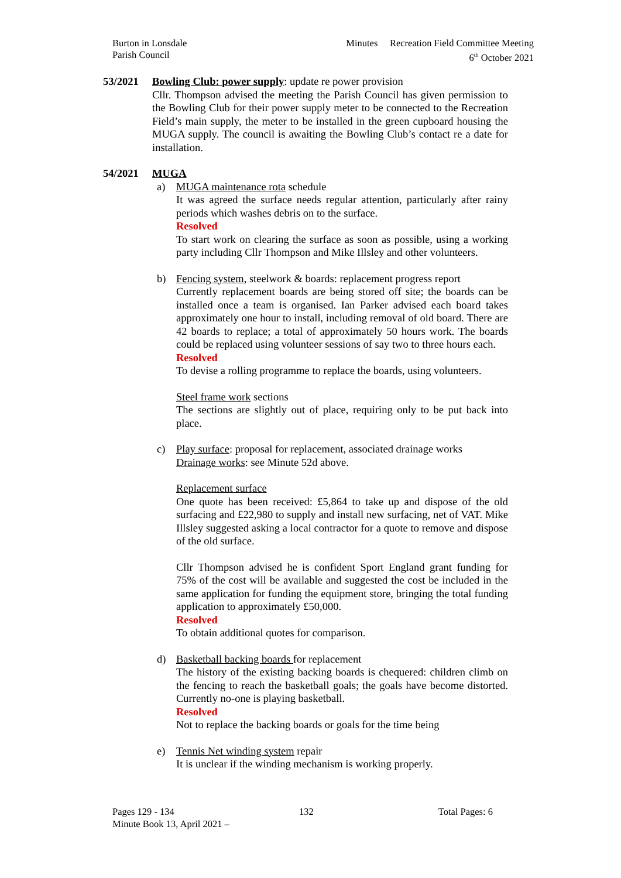Burton in Lonsdale
Parish Council
Minutes Recreation Field Committee Meeting
6<sup>th</sup> October 2021
53/2021 Bowling Club: power supply: update re power provision
Cllr. Thompson advised the meeting the Parish Council has given permission to the Bowling Club for their power supply meter to be connected to the Recreation Field’s main supply, the meter to be installed in the green cupboard housing the MUGA supply. The council is awaiting the Bowling Club’s contact re a date for installation.
54/2021 MUGA
a) MUGA maintenance rota schedule
It was agreed the surface needs regular attention, particularly after rainy periods which washes debris on to the surface.
Resolved
To start work on clearing the surface as soon as possible, using a working party including Cllr Thompson and Mike Illsley and other volunteers.
b) Fencing system, steelwork & boards: replacement progress report
Currently replacement boards are being stored off site; the boards can be installed once a team is organised. Ian Parker advised each board takes approximately one hour to install, including removal of old board. There are 42 boards to replace; a total of approximately 50 hours work. The boards could be replaced using volunteer sessions of say two to three hours each.
Resolved
To devise a rolling programme to replace the boards, using volunteers.
Steel frame work sections
The sections are slightly out of place, requiring only to be put back into place.
c) Play surface: proposal for replacement, associated drainage works
Drainage works: see Minute 52d above.
Replacement surface
One quote has been received: £5,864 to take up and dispose of the old surfacing and £22,980 to supply and install new surfacing, net of VAT. Mike Illsley suggested asking a local contractor for a quote to remove and dispose of the old surface.
Cllr Thompson advised he is confident Sport England grant funding for 75% of the cost will be available and suggested the cost be included in the same application for funding the equipment store, bringing the total funding application to approximately £50,000.
Resolved
To obtain additional quotes for comparison.
d) Basketball backing boards for replacement
The history of the existing backing boards is chequered: children climb on the fencing to reach the basketball goals; the goals have become distorted. Currently no-one is playing basketball.
Resolved
Not to replace the backing boards or goals for the time being
e) Tennis Net winding system repair
It is unclear if the winding mechanism is working properly.
Pages 129 - 134 132 Total Pages: 6
Minute Book 13, April 2021 –